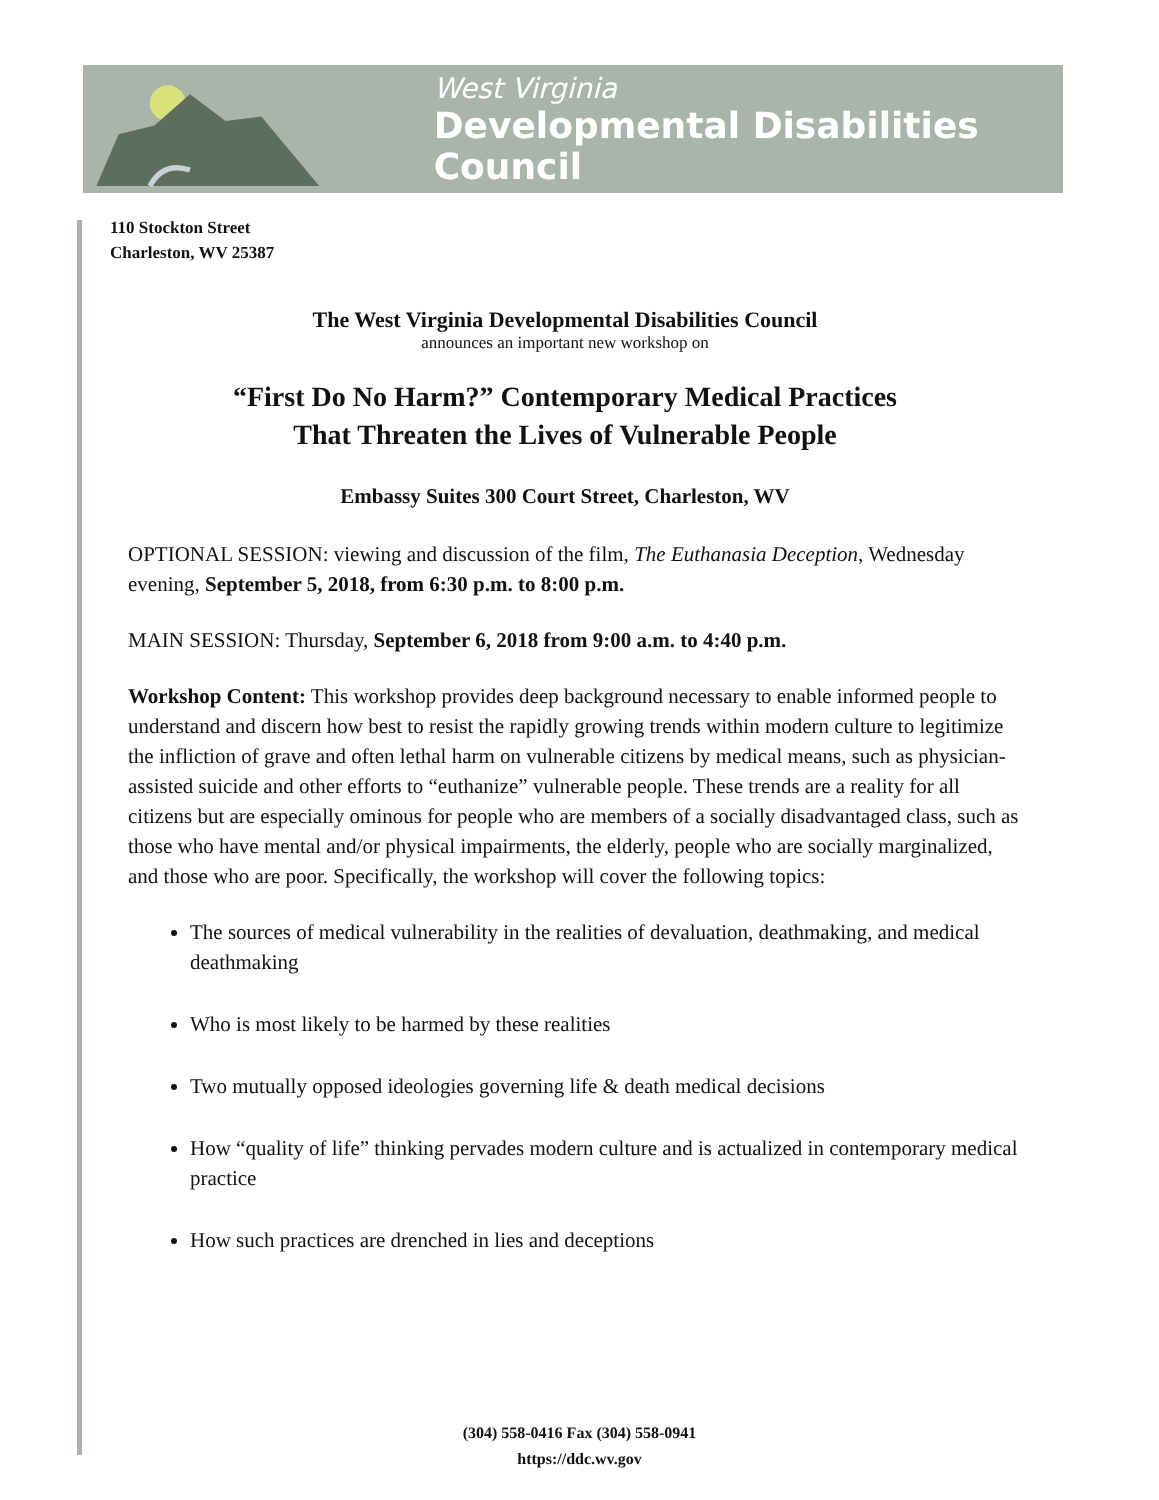West Virginia
Developmental Disabilities Council
110 Stockton Street
Charleston, WV 25387
The West Virginia Developmental Disabilities Council
announces an important new workshop on
“First Do No Harm?” Contemporary Medical Practices
That Threaten the Lives of Vulnerable People
Embassy Suites 300 Court Street, Charleston, WV
OPTIONAL SESSION: viewing and discussion of the film, The Euthanasia Deception, Wednesday evening, September 5, 2018, from 6:30 p.m. to 8:00 p.m.
MAIN SESSION: Thursday, September 6, 2018 from 9:00 a.m. to 4:40 p.m.
Workshop Content: This workshop provides deep background necessary to enable informed people to understand and discern how best to resist the rapidly growing trends within modern culture to legitimize the infliction of grave and often lethal harm on vulnerable citizens by medical means, such as physician-assisted suicide and other efforts to “euthanize” vulnerable people. These trends are a reality for all citizens but are especially ominous for people who are members of a socially disadvantaged class, such as those who have mental and/or physical impairments, the elderly, people who are socially marginalized, and those who are poor. Specifically, the workshop will cover the following topics:
The sources of medical vulnerability in the realities of devaluation, deathmaking, and medical deathmaking
Who is most likely to be harmed by these realities
Two mutually opposed ideologies governing life & death medical decisions
How “quality of life” thinking pervades modern culture and is actualized in contemporary medical practice
How such practices are drenched in lies and deceptions
(304) 558-0416 Fax (304) 558-0941
https://ddc.wv.gov